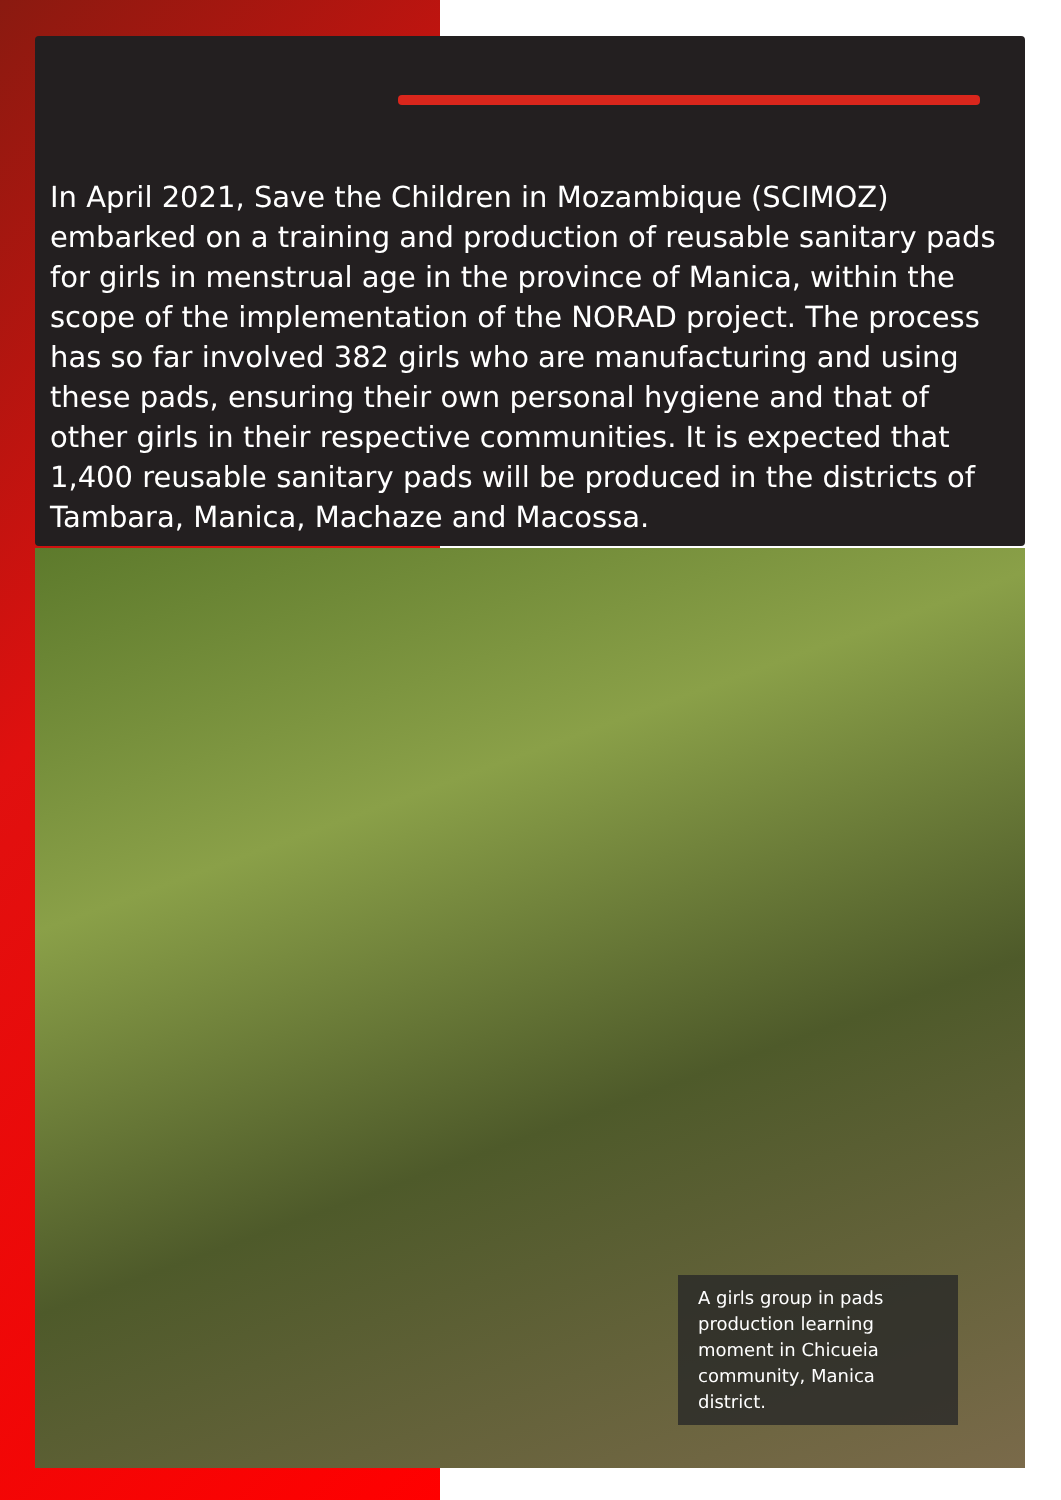In April 2021, Save the Children in Mozambique (SCIMOZ) embarked on a training and production of reusable sanitary pads for girls in menstrual age in the province of Manica, within the scope of the implementation of the NORAD project. The process has so far involved 382 girls who are manufacturing and using these pads, ensuring their own personal hygiene and that of other girls in their respective communities. It is expected that 1,400 reusable sanitary pads will be produced in the districts of Tambara, Manica, Machaze and Macossa.
A girls group in pads production learning moment in Chicueia community, Manica district.